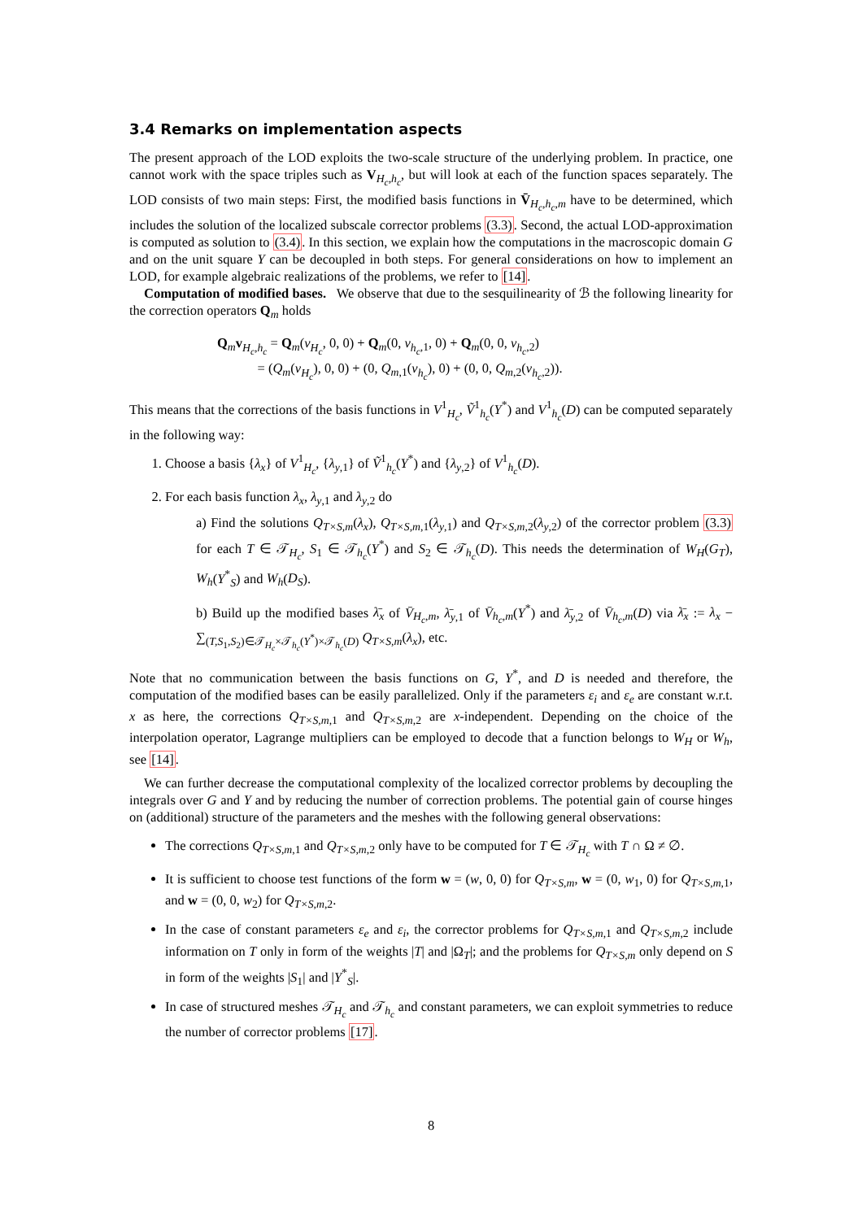3.4 Remarks on implementation aspects
The present approach of the LOD exploits the two-scale structure of the underlying problem. In practice, one cannot work with the space triples such as V<sub>H<sub>c</sub>,h<sub>c</sub></sub>, but will look at each of the function spaces separately. The LOD consists of two main steps: First, the modified basis functions in V̄<sub>H<sub>c</sub>,h<sub>c</sub>,m</sub> have to be determined, which includes the solution of the localized subscale corrector problems (3.3). Second, the actual LOD-approximation is computed as solution to (3.4). In this section, we explain how the computations in the macroscopic domain G and on the unit square Y can be decoupled in both steps. For general considerations on how to implement an LOD, for example algebraic realizations of the problems, we refer to [14].
Computation of modified bases. We observe that due to the sesquilinearity of ℬ the following linearity for the correction operators Q<sub>m</sub> holds
Q<sub>m</sub>v<sub>H<sub>c</sub>,h<sub>c</sub></sub> = Q<sub>m</sub>(v<sub>H<sub>c</sub></sub>, 0, 0) + Q<sub>m</sub>(0, v<sub>h<sub>c</sub>,1</sub>, 0) + Q<sub>m</sub>(0, 0, v<sub>h<sub>c</sub>,2</sub>)
= (Q<sub>m</sub>(v<sub>H<sub>c</sub></sub>), 0, 0) + (0, Q<sub>m,1</sub>(v<sub>h<sub>c</sub></sub>), 0) + (0, 0, Q<sub>m,2</sub>(v<sub>h<sub>c</sub>,2</sub>)).
This means that the corrections of the basis functions in V<sup>1</sup><sub>H<sub>c</sub></sub>, Ṽ<sup>1</sup><sub>h<sub>c</sub></sub>(Y<sup>*</sup>) and V<sup>1</sup><sub>h<sub>c</sub></sub>(D) can be computed separately in the following way:
1. Choose a basis {λ<sub>x</sub>} of V<sup>1</sup><sub>H<sub>c</sub></sub>, {λ<sub>y,1</sub>} of Ṽ<sup>1</sup><sub>h<sub>c</sub></sub>(Y<sup>*</sup>) and {λ<sub>y,2</sub>} of V<sup>1</sup><sub>h<sub>c</sub></sub>(D).
2. For each basis function λ<sub>x</sub>, λ<sub>y,1</sub> and λ<sub>y,2</sub> do
a) Find the solutions Q<sub>T×S,m</sub>(λ<sub>x</sub>), Q<sub>T×S,m,1</sub>(λ<sub>y,1</sub>) and Q<sub>T×S,m,2</sub>(λ<sub>y,2</sub>) of the corrector problem (3.3) for each T ∈ 𝒯<sub>H<sub>c</sub></sub>, S<sub>1</sub> ∈ 𝒯<sub>h<sub>c</sub></sub>(Y<sup>*</sup>) and S<sub>2</sub> ∈ 𝒯<sub>h<sub>c</sub></sub>(D). This needs the determination of W<sub>H</sub>(G<sub>T</sub>), W<sub>h</sub>(Y<sup>*</sup><sub>S</sub>) and W<sub>h</sub>(D<sub>S</sub>).
b) Build up the modified bases λ̄<sub>x</sub> of V̄<sub>H<sub>c</sub>,m</sub>, λ̄<sub>y,1</sub> of V̄<sub>h<sub>c</sub>,m</sub>(Y<sup>*</sup>) and λ̄<sub>y,2</sub> of V̄<sub>h<sub>c</sub>,m</sub>(D) via λ̄<sub>x</sub> := λ<sub>x</sub> − ∑<sub>(T,S<sub>1</sub>,S<sub>2</sub>)∈𝒯<sub>H<sub>c</sub></sub>×𝒯<sub>h<sub>c</sub></sub>(Y<sup>*</sup>)×𝒯<sub>h<sub>c</sub></sub>(D)</sub> Q<sub>T×S,m</sub>(λ<sub>x</sub>), etc.
Note that no communication between the basis functions on G, Y<sup>*</sup>, and D is needed and therefore, the computation of the modified bases can be easily parallelized. Only if the parameters ε<sub>i</sub> and ε<sub>e</sub> are constant w.r.t. x as here, the corrections Q<sub>T×S,m,1</sub> and Q<sub>T×S,m,2</sub> are x-independent. Depending on the choice of the interpolation operator, Lagrange multipliers can be employed to decode that a function belongs to W<sub>H</sub> or W<sub>h</sub>, see [14].
We can further decrease the computational complexity of the localized corrector problems by decoupling the integrals over G and Y and by reducing the number of correction problems. The potential gain of course hinges on (additional) structure of the parameters and the meshes with the following general observations:
The corrections Q<sub>T×S,m,1</sub> and Q<sub>T×S,m,2</sub> only have to be computed for T ∈ 𝒯<sub>H<sub>c</sub></sub> with T ∩ Ω ≠ ∅.
It is sufficient to choose test functions of the form w = (w, 0, 0) for Q<sub>T×S,m</sub>, w = (0, w<sub>1</sub>, 0) for Q<sub>T×S,m,1</sub>, and w = (0, 0, w<sub>2</sub>) for Q<sub>T×S,m,2</sub>.
In the case of constant parameters ε<sub>e</sub> and ε<sub>i</sub>, the corrector problems for Q<sub>T×S,m,1</sub> and Q<sub>T×S,m,2</sub> include information on T only in form of the weights |T| and |Ω<sub>T</sub>|; and the problems for Q<sub>T×S,m</sub> only depend on S in form of the weights |S<sub>1</sub>| and |Y<sup>*</sup><sub>S</sub>|.
In case of structured meshes 𝒯<sub>H<sub>c</sub></sub> and 𝒯<sub>h<sub>c</sub></sub> and constant parameters, we can exploit symmetries to reduce the number of corrector problems [17].
8